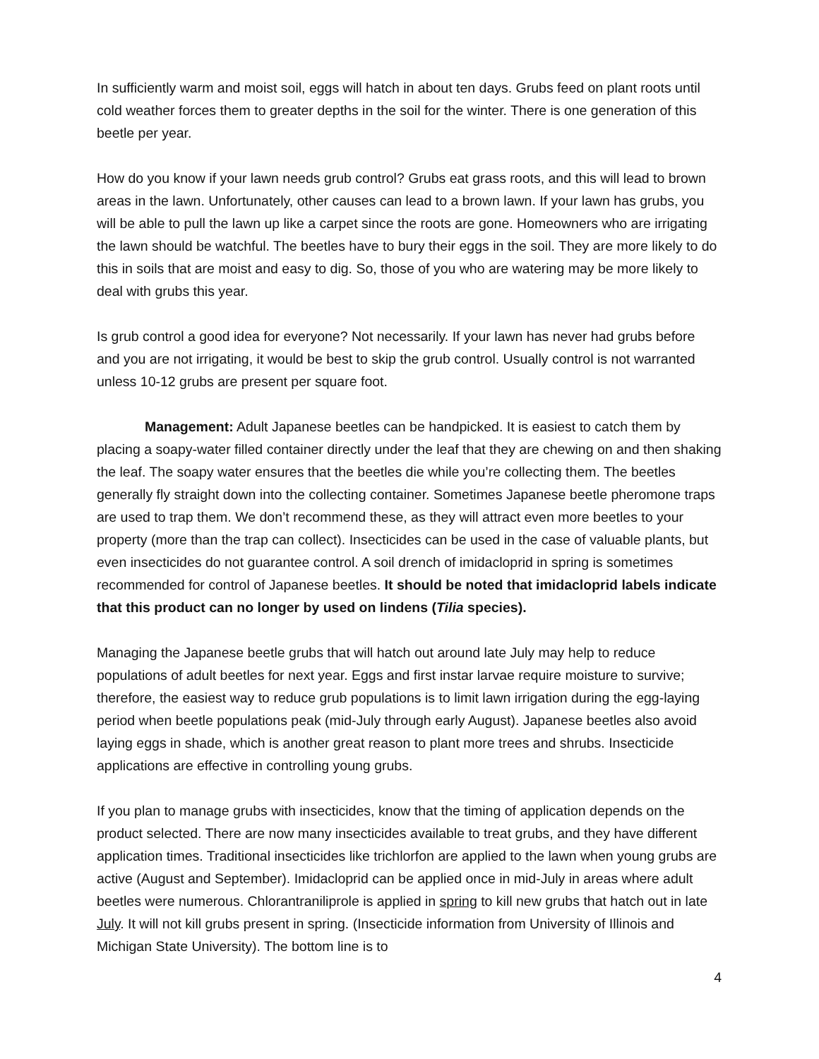In sufficiently warm and moist soil, eggs will hatch in about ten days. Grubs feed on plant roots until cold weather forces them to greater depths in the soil for the winter. There is one generation of this beetle per year.
How do you know if your lawn needs grub control? Grubs eat grass roots, and this will lead to brown areas in the lawn. Unfortunately, other causes can lead to a brown lawn. If your lawn has grubs, you will be able to pull the lawn up like a carpet since the roots are gone. Homeowners who are irrigating the lawn should be watchful. The beetles have to bury their eggs in the soil. They are more likely to do this in soils that are moist and easy to dig. So, those of you who are watering may be more likely to deal with grubs this year.
Is grub control a good idea for everyone? Not necessarily. If your lawn has never had grubs before and you are not irrigating, it would be best to skip the grub control. Usually control is not warranted unless 10-12 grubs are present per square foot.
Management: Adult Japanese beetles can be handpicked. It is easiest to catch them by placing a soapy-water filled container directly under the leaf that they are chewing on and then shaking the leaf. The soapy water ensures that the beetles die while you’re collecting them. The beetles generally fly straight down into the collecting container. Sometimes Japanese beetle pheromone traps are used to trap them. We don’t recommend these, as they will attract even more beetles to your property (more than the trap can collect). Insecticides can be used in the case of valuable plants, but even insecticides do not guarantee control. A soil drench of imidacloprid in spring is sometimes recommended for control of Japanese beetles. It should be noted that imidacloprid labels indicate that this product can no longer by used on lindens (Tilia species).
Managing the Japanese beetle grubs that will hatch out around late July may help to reduce populations of adult beetles for next year. Eggs and first instar larvae require moisture to survive; therefore, the easiest way to reduce grub populations is to limit lawn irrigation during the egg-laying period when beetle populations peak (mid-July through early August). Japanese beetles also avoid laying eggs in shade, which is another great reason to plant more trees and shrubs. Insecticide applications are effective in controlling young grubs.
If you plan to manage grubs with insecticides, know that the timing of application depends on the product selected. There are now many insecticides available to treat grubs, and they have different application times. Traditional insecticides like trichlorfon are applied to the lawn when young grubs are active (August and September). Imidacloprid can be applied once in mid-July in areas where adult beetles were numerous. Chlorantraniliprole is applied in spring to kill new grubs that hatch out in late July. It will not kill grubs present in spring. (Insecticide information from University of Illinois and Michigan State University). The bottom line is to
4